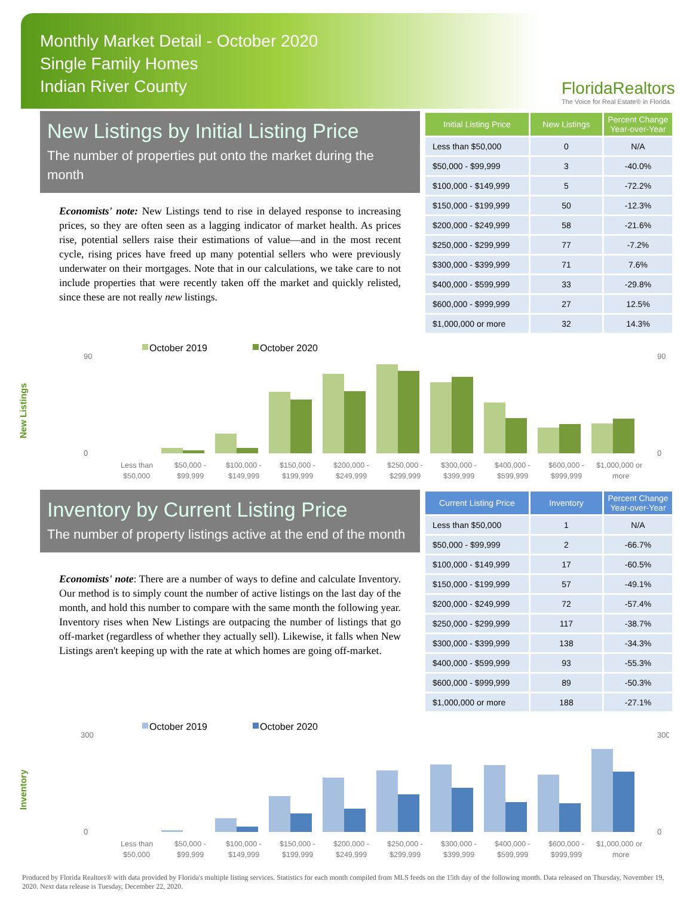Monthly Market Detail - October 2020
Single Family Homes
Indian River County
FloridaRealtors
The Voice for Real Estate® in Florida
New Listings by Initial Listing Price
The number of properties put onto the market during the month
Economists' note: New Listings tend to rise in delayed response to increasing prices, so they are often seen as a lagging indicator of market health. As prices rise, potential sellers raise their estimations of value—and in the most recent cycle, rising prices have freed up many potential sellers who were previously underwater on their mortgages. Note that in our calculations, we take care to not include properties that were recently taken off the market and quickly relisted, since these are not really new listings.
| Initial Listing Price | New Listings | Percent Change Year-over-Year |
| --- | --- | --- |
| Less than $50,000 | 0 | N/A |
| $50,000 - $99,999 | 3 | -40.0% |
| $100,000 - $149,999 | 5 | -72.2% |
| $150,000 - $199,999 | 50 | -12.3% |
| $200,000 - $249,999 | 58 | -21.6% |
| $250,000 - $299,999 | 77 | -7.2% |
| $300,000 - $399,999 | 71 | 7.6% |
| $400,000 - $599,999 | 33 | -29.8% |
| $600,000 - $999,999 | 27 | 12.5% |
| $1,000,000 or more | 32 | 14.3% |
New Listings
October 2019
October 2020
90
0
90
0
Less than
$50,000 -
$100,000 -
$150,000 -
$200,000 -
$250,000 -
$300,000 -
$400,000 -
$600,000 -
$1,000,000 or
$50,000
$99,999
$149,999
$199,999
$249,999
$299,999
$399,999
$599,999
$999,999
more
Inventory by Current Listing Price
The number of property listings active at the end of the month
Economists' note: There are a number of ways to define and calculate Inventory. Our method is to simply count the number of active listings on the last day of the month, and hold this number to compare with the same month the following year. Inventory rises when New Listings are outpacing the number of listings that go off-market (regardless of whether they actually sell). Likewise, it falls when New Listings aren't keeping up with the rate at which homes are going off-market.
| Current Listing Price | Inventory | Percent Change Year-over-Year |
| --- | --- | --- |
| Less than $50,000 | 1 | N/A |
| $50,000 - $99,999 | 2 | -66.7% |
| $100,000 - $149,999 | 17 | -60.5% |
| $150,000 - $199,999 | 57 | -49.1% |
| $200,000 - $249,999 | 72 | -57.4% |
| $250,000 - $299,999 | 117 | -38.7% |
| $300,000 - $399,999 | 138 | -34.3% |
| $400,000 - $599,999 | 93 | -55.3% |
| $600,000 - $999,999 | 89 | -50.3% |
| $1,000,000 or more | 188 | -27.1% |
Inventory
October 2019
October 2020
300
0
300
0
Less than
$50,000 -
$100,000 -
$150,000 -
$200,000 -
$250,000 -
$300,000 -
$400,000 -
$600,000 -
$1,000,000 or
$50,000
$99,999
$149,999
$199,999
$249,999
$299,999
$399,999
$599,999
$999,999
more
Produced by Florida Realtors® with data provided by Florida's multiple listing services. Statistics for each month compiled from MLS feeds on the 15th day of the following month. Data released on Thursday, November 19, 2020. Next data release is Tuesday, December 22, 2020.